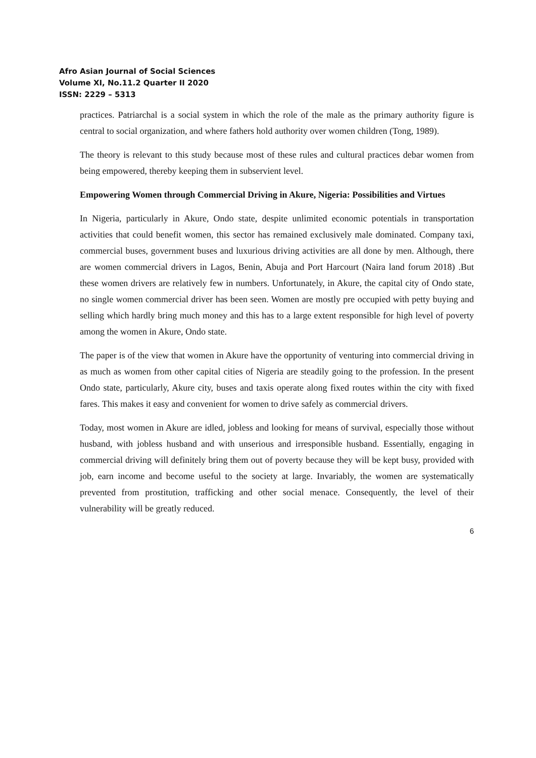Afro Asian Journal of Social Sciences
Volume XI, No.11.2 Quarter II 2020
ISSN: 2229 – 5313
practices. Patriarchal is a social system in which the role of the male as the primary authority figure is central to social organization, and where fathers hold authority over women children (Tong, 1989).
The theory is relevant to this study because most of these rules and cultural practices debar women from being empowered, thereby keeping them in subservient level.
Empowering Women through Commercial Driving in Akure, Nigeria: Possibilities and Virtues
In Nigeria, particularly in Akure, Ondo state, despite unlimited economic potentials in transportation activities that could benefit women, this sector has remained exclusively male dominated. Company taxi, commercial buses, government buses and luxurious driving activities are all done by men. Although, there are women commercial drivers in Lagos, Benin, Abuja and Port Harcourt (Naira land forum 2018) .But these women drivers are relatively few in numbers. Unfortunately, in Akure, the capital city of Ondo state, no single women commercial driver has been seen. Women are mostly pre occupied with petty buying and selling which hardly bring much money and this has to a large extent responsible for high level of poverty among the women in Akure, Ondo state.
The paper is of the view that women in Akure have the opportunity of venturing into commercial driving in as much as women from other capital cities of Nigeria are steadily going to the profession. In the present Ondo state, particularly, Akure city, buses and taxis operate along fixed routes within the city with fixed fares. This makes it easy and convenient for women to drive safely as commercial drivers.
Today, most women in Akure are idled, jobless and looking for means of survival, especially those without husband, with jobless husband and with unserious and irresponsible husband. Essentially, engaging in commercial driving will definitely bring them out of poverty because they will be kept busy, provided with job, earn income and become useful to the society at large. Invariably, the women are systematically prevented from prostitution, trafficking and other social menace. Consequently, the level of their vulnerability will be greatly reduced.
6